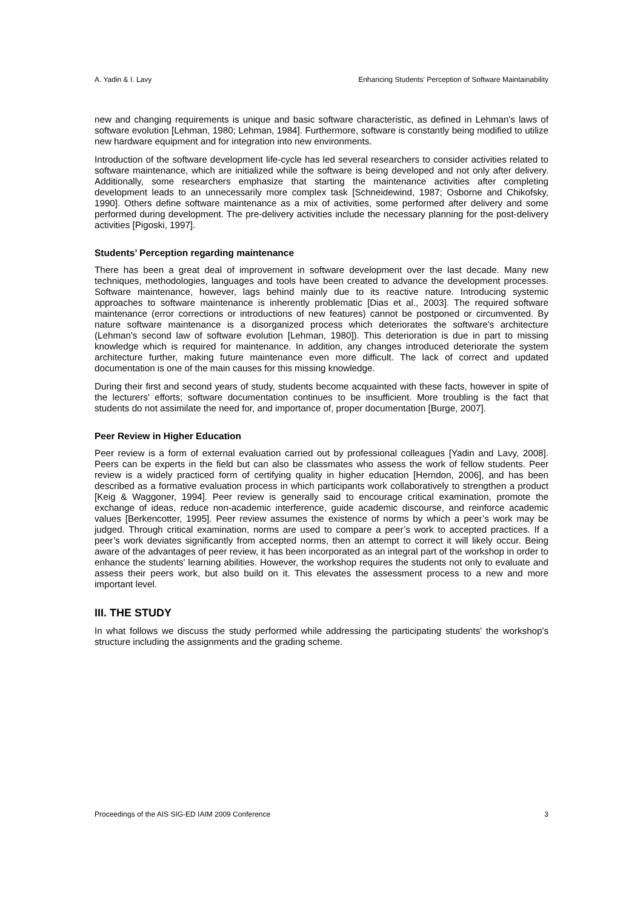A. Yadin & I. Lavy Enhancing Students' Perception of Software Maintainability
new and changing requirements is unique and basic software characteristic, as defined in Lehman's laws of software evolution [Lehman, 1980; Lehman, 1984]. Furthermore, software is constantly being modified to utilize new hardware equipment and for integration into new environments.
Introduction of the software development life-cycle has led several researchers to consider activities related to software maintenance, which are initialized while the software is being developed and not only after delivery. Additionally, some researchers emphasize that starting the maintenance activities after completing development leads to an unnecessarily more complex task [Schneidewind, 1987; Osborne and Chikofsky, 1990]. Others define software maintenance as a mix of activities, some performed after delivery and some performed during development. The pre-delivery activities include the necessary planning for the post-delivery activities [Pigoski, 1997].
Students’ Perception regarding maintenance
There has been a great deal of improvement in software development over the last decade. Many new techniques, methodologies, languages and tools have been created to advance the development processes. Software maintenance, however, lags behind mainly due to its reactive nature. Introducing systemic approaches to software maintenance is inherently problematic [Dias et al., 2003]. The required software maintenance (error corrections or introductions of new features) cannot be postponed or circumvented. By nature software maintenance is a disorganized process which deteriorates the software's architecture (Lehman's second law of software evolution [Lehman, 1980]). This deterioration is due in part to missing knowledge which is required for maintenance. In addition, any changes introduced deteriorate the system architecture further, making future maintenance even more difficult. The lack of correct and updated documentation is one of the main causes for this missing knowledge.
During their first and second years of study, students become acquainted with these facts, however in spite of the lecturers' efforts; software documentation continues to be insufficient. More troubling is the fact that students do not assimilate the need for, and importance of, proper documentation [Burge, 2007].
Peer Review in Higher Education
Peer review is a form of external evaluation carried out by professional colleagues [Yadin and Lavy, 2008]. Peers can be experts in the field but can also be classmates who assess the work of fellow students. Peer review is a widely practiced form of certifying quality in higher education [Herndon, 2006], and has been described as a formative evaluation process in which participants work collaboratively to strengthen a product [Keig & Waggoner, 1994]. Peer review is generally said to encourage critical examination, promote the exchange of ideas, reduce non-academic interference, guide academic discourse, and reinforce academic values [Berkencotter, 1995]. Peer review assumes the existence of norms by which a peer’s work may be judged. Through critical examination, norms are used to compare a peer’s work to accepted practices. If a peer’s work deviates significantly from accepted norms, then an attempt to correct it will likely occur. Being aware of the advantages of peer review, it has been incorporated as an integral part of the workshop in order to enhance the students' learning abilities. However, the workshop requires the students not only to evaluate and assess their peers work, but also build on it. This elevates the assessment process to a new and more important level.
III. THE STUDY
In what follows we discuss the study performed while addressing the participating students' the workshop's structure including the assignments and the grading scheme.
Proceedings of the AIS SIG-ED IAIM 2009 Conference 3